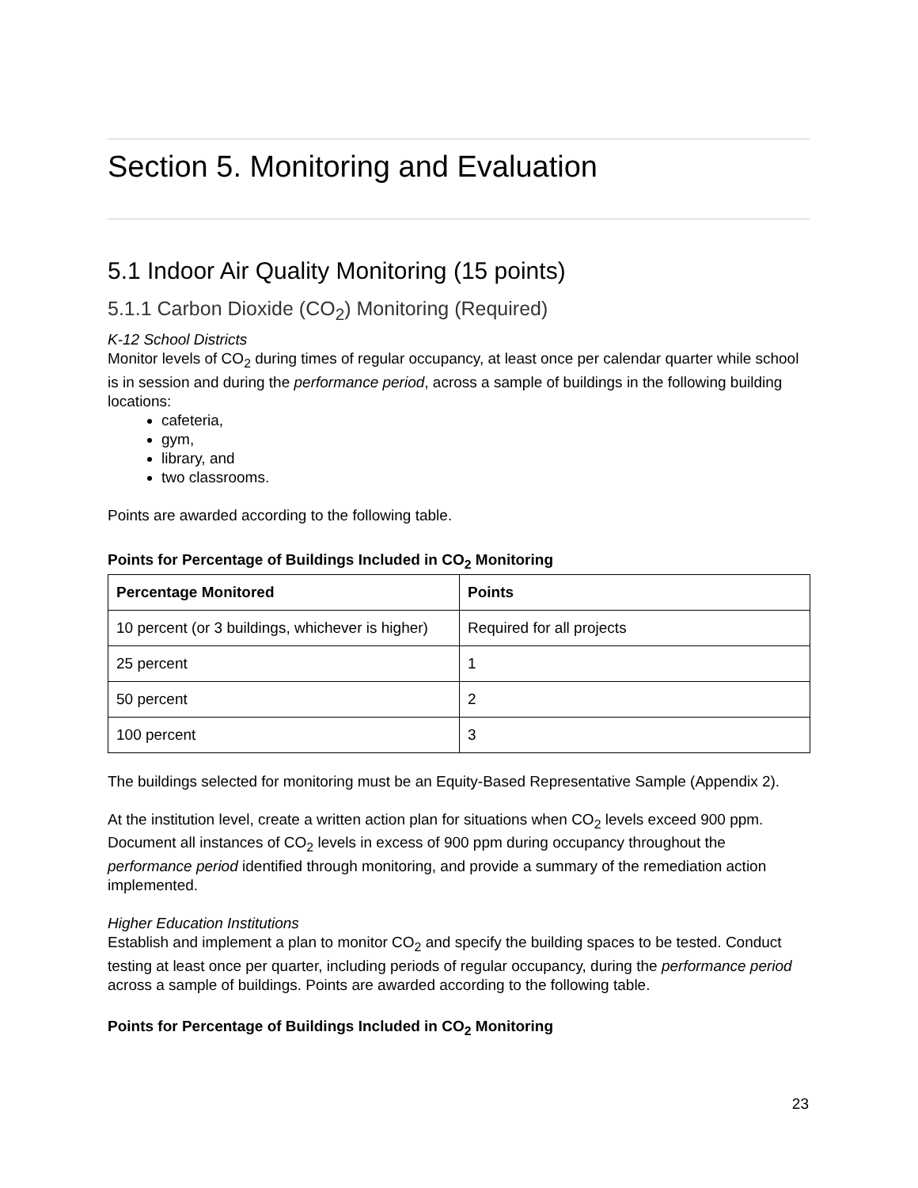Section 5. Monitoring and Evaluation
5.1 Indoor Air Quality Monitoring (15 points)
5.1.1 Carbon Dioxide (CO<sub>2</sub>) Monitoring (Required)
K-12 School Districts
Monitor levels of CO<sub>2</sub> during times of regular occupancy, at least once per calendar quarter while school is in session and during the performance period, across a sample of buildings in the following building locations:
cafeteria,
gym,
library, and
two classrooms.
Points are awarded according to the following table.
Points for Percentage of Buildings Included in CO<sub>2</sub> Monitoring
| Percentage Monitored | Points |
| --- | --- |
| 10 percent (or 3 buildings, whichever is higher) | Required for all projects |
| 25 percent | 1 |
| 50 percent | 2 |
| 100 percent | 3 |
The buildings selected for monitoring must be an Equity-Based Representative Sample (Appendix 2).
At the institution level, create a written action plan for situations when CO<sub>2</sub> levels exceed 900 ppm. Document all instances of CO<sub>2</sub> levels in excess of 900 ppm during occupancy throughout the performance period identified through monitoring, and provide a summary of the remediation action implemented.
Higher Education Institutions
Establish and implement a plan to monitor CO<sub>2</sub> and specify the building spaces to be tested. Conduct testing at least once per quarter, including periods of regular occupancy, during the performance period across a sample of buildings. Points are awarded according to the following table.
Points for Percentage of Buildings Included in CO<sub>2</sub> Monitoring
23